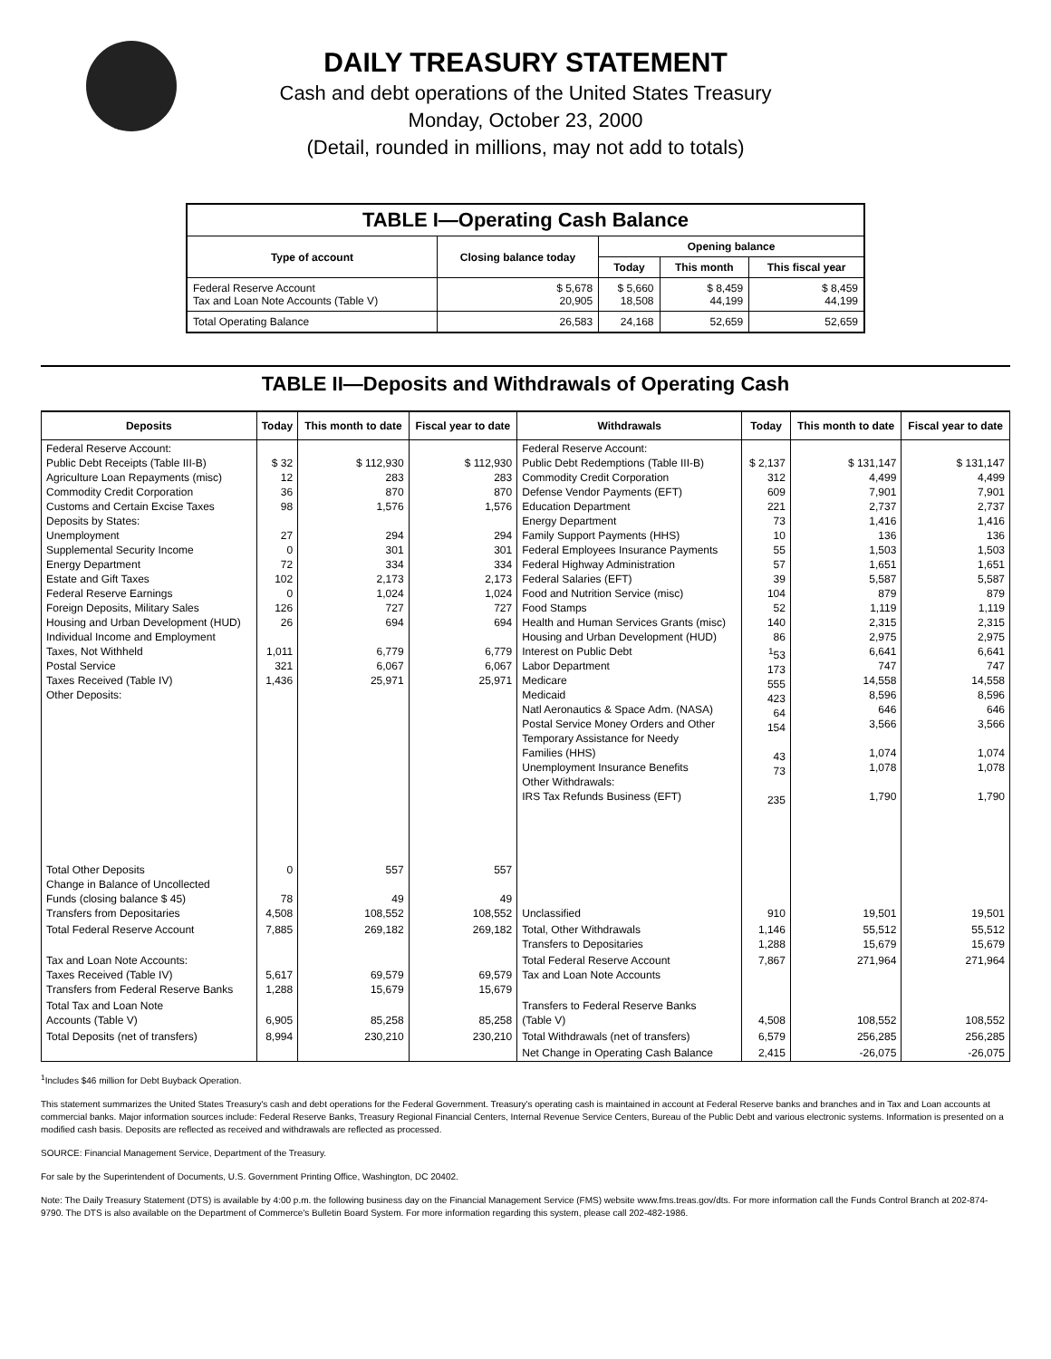DAILY TREASURY STATEMENT
Cash and debt operations of the United States Treasury
Monday, October 23, 2000
(Detail, rounded in millions, may not add to totals)
| TABLE I—Operating Cash Balance | | | | |
| Type of account | Closing balance today | Opening balance | | |
| | | Today | This month | This fiscal year |
| Federal Reserve Account Tax and Loan Note Accounts (Table V) | $ 5,678 20,905 | $ 5,660 18,508 | $ 8,459 44,199 | $ 8,459 44,199 |
| Total Operating Balance | 26,583 | 24,168 | 52,659 | 52,659 |
TABLE II—Deposits and Withdrawals of Operating Cash
| Deposits | Today | This month to date | Fiscal year to date | Withdrawals | Today | This month to date | Fiscal year to date |
| --- | --- | --- | --- | --- | --- | --- | --- |
| Federal Reserve Account: Public Debt Receipts (Table III-B) Agriculture Loan Repayments (misc) Commodity Credit Corporation Customs and Certain Excise Taxes Deposits by States: Unemployment Supplemental Security Income Energy Department Estate and Gift Taxes Federal Reserve Earnings Foreign Deposits, Military Sales Housing and Urban Development (HUD) Individual Income and Employment Taxes, Not Withheld Postal Service Taxes Received (Table IV) Other Deposits: | $ 32 12 36 98 27 0 72 102 0 126 26 1,011 321 1,436 | $ 112,930 283 870 1,576 294 301 334 2,173 1,024 727 694 6,779 6,067 25,971 | $ 112,930 283 870 1,576 294 301 334 2,173 1,024 727 694 6,779 6,067 25,971 | Federal Reserve Account: Public Debt Redemptions (Table III-B) Commodity Credit Corporation Defense Vendor Payments (EFT) Education Department Energy Department Family Support Payments (HHS) Federal Employees Insurance Payments Federal Highway Administration Federal Salaries (EFT) Food and Nutrition Service (misc) Food Stamps Health and Human Services Grants (misc) Housing and Urban Development (HUD) Interest on Public Debt Labor Department Medicare Medicaid Natl Aeronautics & Space Adm. (NASA) Postal Service Money Orders and Other Temporary Assistance for Needy Families (HHS) Unemployment Insurance Benefits Other Withdrawals: IRS Tax Refunds Business (EFT) | $ 2,137 312 609 221 73 10 55 57 39 104 52 140 86 <sup>1</sup> 53 173 555 423 64 154 43 73 235 | $ 131,147 4,499 7,901 2,737 1,416 136 1,503 1,651 5,587 879 1,119 2,315 2,975 6,641 747 14,558 8,596 646 3,566 1,074 1,078 1,790 | $ 131,147 4,499 7,901 2,737 1,416 136 1,503 1,651 5,587 879 1,119 2,315 2,975 6,641 747 14,558 8,596 646 3,566 1,074 1,078 1,790 |
| Total Other Deposits Change in Balance of Uncollected Funds (closing balance $ 45) Transfers from Depositaries | 0 78 4,508 | 557 49 108,552 | 557 49 108,552 | Unclassified | 910 | 19,501 | 19,501 |
| Total Federal Reserve Account | 7,885 | 269,182 | 269,182 | Total, Other Withdrawals Transfers to Depositaries | 1,146 1,288 | 55,512 15,679 | 55,512 15,679 |
| Tax and Loan Note Accounts: Taxes Received (Table IV) Transfers from Federal Reserve Banks | 5,617 1,288 | 69,579 15,679 | 69,579 15,679 | Total Federal Reserve Account Tax and Loan Note Accounts | 7,867 | 271,964 | 271,964 |
| Total Tax and Loan Note Accounts (Table V) | 6,905 | 85,258 | 85,258 | Transfers to Federal Reserve Banks (Table V) | 4,508 | 108,552 | 108,552 |
| Total Deposits (net of transfers) | 8,994 | 230,210 | 230,210 | Total Withdrawals (net of transfers) | 6,579 | 256,285 | 256,285 |
| | | | | Net Change in Operating Cash Balance | 2,415 | -26,075 | -26,075 |
<sup>1</sup> Includes $46 million for Debt Buyback Operation.
This statement summarizes the United States Treasury's cash and debt operations for the Federal Government. Treasury's operating cash is maintained in account at Federal Reserve banks and branches and in Tax and Loan accounts at commercial banks. Major information sources include: Federal Reserve Banks, Treasury Regional Financial Centers, Internal Revenue Service Centers, Bureau of the Public Debt and various electronic systems. Information is presented on a modified cash basis. Deposits are reflected as received and withdrawals are reflected as processed.
SOURCE: Financial Management Service, Department of the Treasury.
For sale by the Superintendent of Documents, U.S. Government Printing Office, Washington, DC 20402.
Note: The Daily Treasury Statement (DTS) is available by 4:00 p.m. the following business day on the Financial Management Service (FMS) website www.fms.treas.gov/dts. For more information call the Funds Control Branch at 202-874-9790. The DTS is also available on the Department of Commerce's Bulletin Board System. For more information regarding this system, please call 202-482-1986.